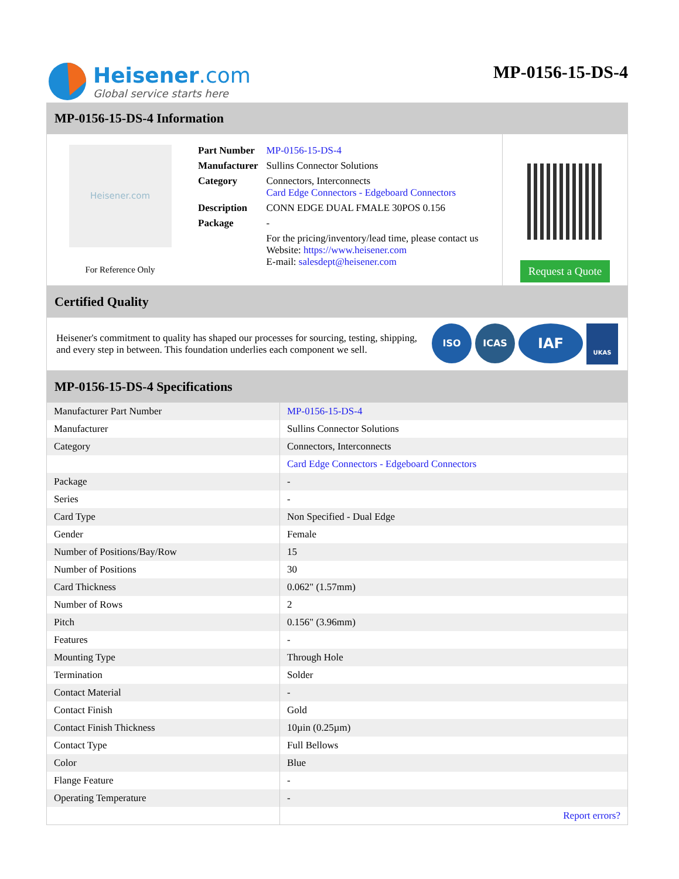Heisener.com
Global service starts here
MP-0156-15-DS-4
MP-0156-15-DS-4 Information
Heisener.com
For Reference Only
| Part Number | MP-0156-15-DS-4 |
| Manufacturer | Sullins Connector Solutions |
| Category | Connectors, Interconnects Card Edge Connectors - Edgeboard Connectors |
| Description | CONN EDGE DUAL FMALE 30POS 0.156 |
| Package | - |
| | For the pricing/inventory/lead time, please contact us Website: https://www.heisener.com E-mail: salesdept@heisener.com |
Request a Quote
Certified Quality
Heisener's commitment to quality has shaped our processes for sourcing, testing, shipping, and every step in between. This foundation underlies each component we sell.
ISO ICAS
IAF
UKAS
MP-0156-15-DS-4 Specifications
| Manufacturer Part Number | MP-0156-15-DS-4 |
| Manufacturer | Sullins Connector Solutions |
| Category | Connectors, Interconnects |
| | Card Edge Connectors - Edgeboard Connectors |
| Package | - |
| Series | - |
| Card Type | Non Specified - Dual Edge |
| Gender | Female |
| Number of Positions/Bay/Row | 15 |
| Number of Positions | 30 |
| Card Thickness | 0.062" (1.57mm) |
| Number of Rows | 2 |
| Pitch | 0.156" (3.96mm) |
| Features | - |
| Mounting Type | Through Hole |
| Termination | Solder |
| Contact Material | - |
| Contact Finish | Gold |
| Contact Finish Thickness | 10µin (0.25µm) |
| Contact Type | Full Bellows |
| Color | Blue |
| Flange Feature | - |
| Operating Temperature | - |
| | Report errors? |